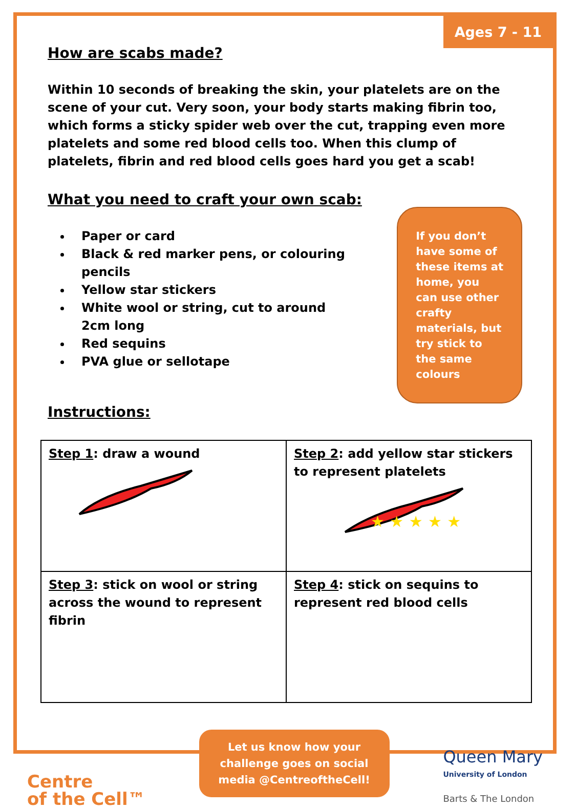Ages 7 - 11
How are scabs made?
Within 10 seconds of breaking the skin, your platelets are on the scene of your cut. Very soon, your body starts making fibrin too, which forms a sticky spider web over the cut, trapping even more platelets and some red blood cells too. When this clump of platelets, fibrin and red blood cells goes hard you get a scab!
What you need to craft your own scab:
Paper or card
Black & red marker pens, or colouring pencils
Yellow star stickers
White wool or string, cut to around 2cm long
Red sequins
PVA glue or sellotape
If you don’t have some of these items at home, you can use other crafty materials, but try stick to the same colours
Instructions:
| Step 1 : draw a wound | Step 2 : add yellow star stickers to represent platelets ★ ★ ★ ★ ★ |
| Step 3 : stick on wool or string across the wound to represent fibrin | Step 4 : stick on sequins to represent red blood cells |
Centre
of the Cell™
Let us know how your challenge goes on social media @CentreoftheCell!
Queen Mary
University of London
Barts & The London